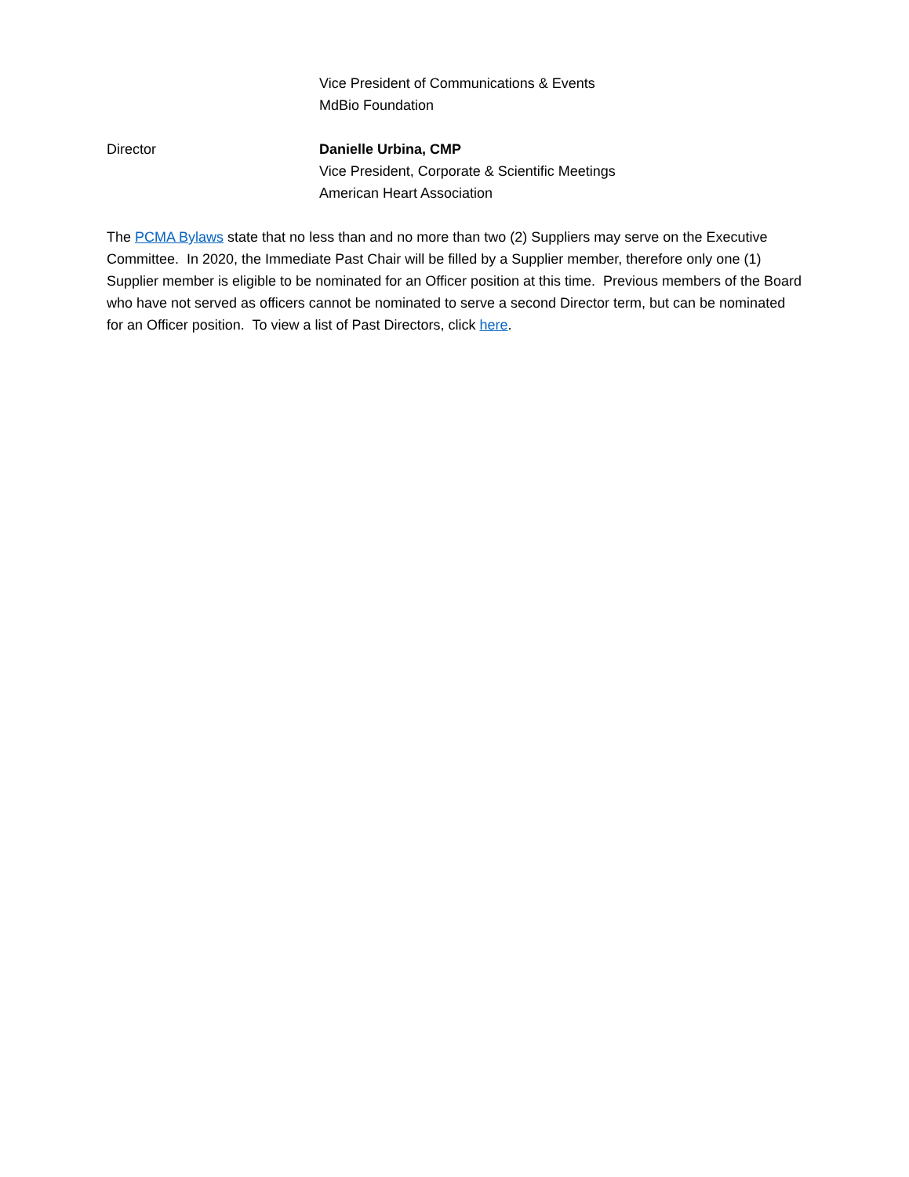Vice President of Communications & Events
MdBio Foundation
Director Danielle Urbina, CMP
Vice President, Corporate & Scientific Meetings
American Heart Association
The PCMA Bylaws state that no less than and no more than two (2) Suppliers may serve on the Executive Committee. In 2020, the Immediate Past Chair will be filled by a Supplier member, therefore only one (1) Supplier member is eligible to be nominated for an Officer position at this time. Previous members of the Board who have not served as officers cannot be nominated to serve a second Director term, but can be nominated for an Officer position. To view a list of Past Directors, click here.